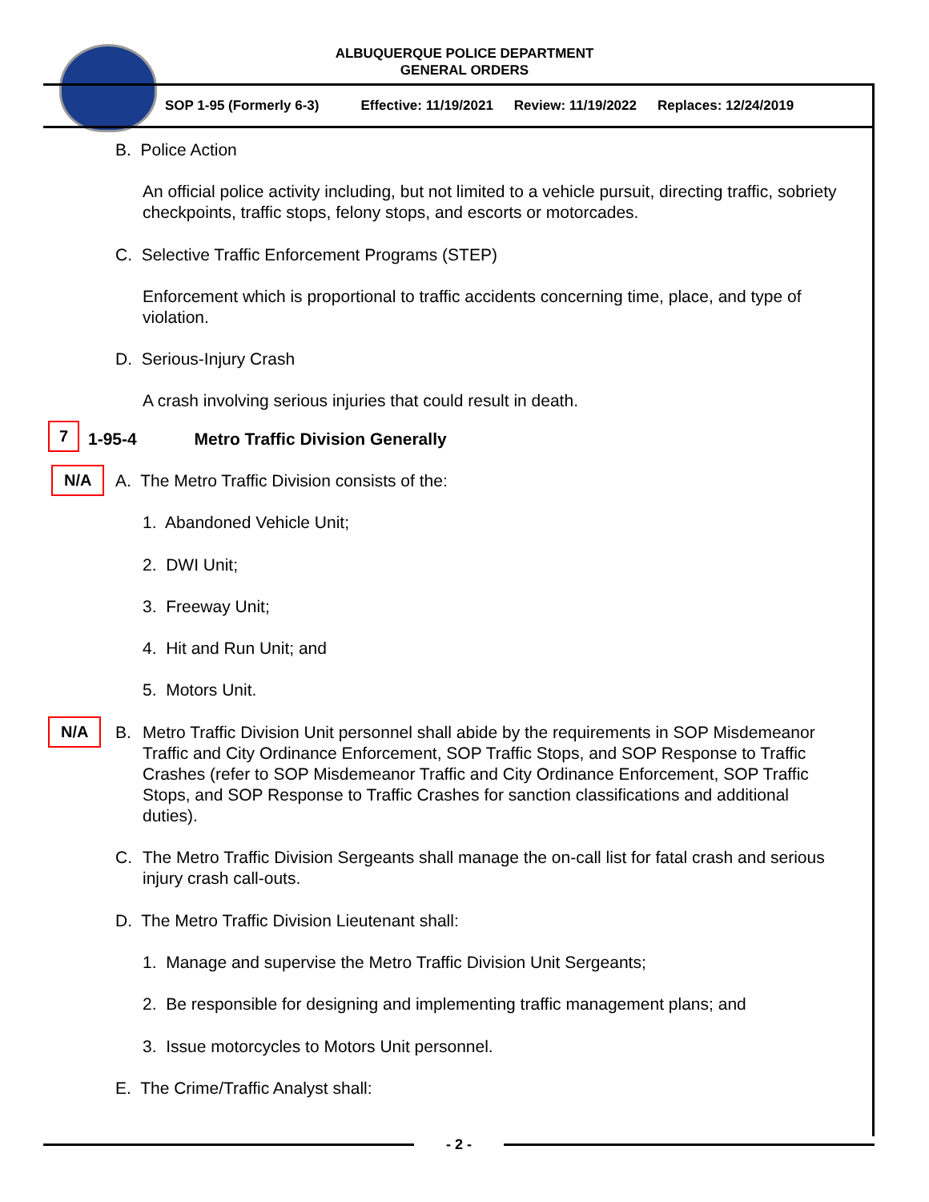ALBUQUERQUE POLICE DEPARTMENT
GENERAL ORDERS
SOP 1-95 (Formerly 6-3) Effective: 11/19/2021 Review: 11/19/2022 Replaces: 12/24/2019
B. Police Action
An official police activity including, but not limited to a vehicle pursuit, directing traffic, sobriety checkpoints, traffic stops, felony stops, and escorts or motorcades.
C. Selective Traffic Enforcement Programs (STEP)
Enforcement which is proportional to traffic accidents concerning time, place, and type of violation.
D. Serious-Injury Crash
A crash involving serious injuries that could result in death.
7
1-95-4 Metro Traffic Division Generally
N/A
A. The Metro Traffic Division consists of the:
1. Abandoned Vehicle Unit;
2. DWI Unit;
3. Freeway Unit;
4. Hit and Run Unit; and
5. Motors Unit.
N/A B.
Metro Traffic Division Unit personnel shall abide by the requirements in SOP Misdemeanor Traffic and City Ordinance Enforcement, SOP Traffic Stops, and SOP Response to Traffic Crashes (refer to SOP Misdemeanor Traffic and City Ordinance Enforcement, SOP Traffic Stops, and SOP Response to Traffic Crashes for sanction classifications and additional duties).
C.
The Metro Traffic Division Sergeants shall manage the on-call list for fatal crash and serious injury crash call-outs.
D. The Metro Traffic Division Lieutenant shall:
1. Manage and supervise the Metro Traffic Division Unit Sergeants;
2. Be responsible for designing and implementing traffic management plans; and
3. Issue motorcycles to Motors Unit personnel.
E. The Crime/Traffic Analyst shall:
- 2 -